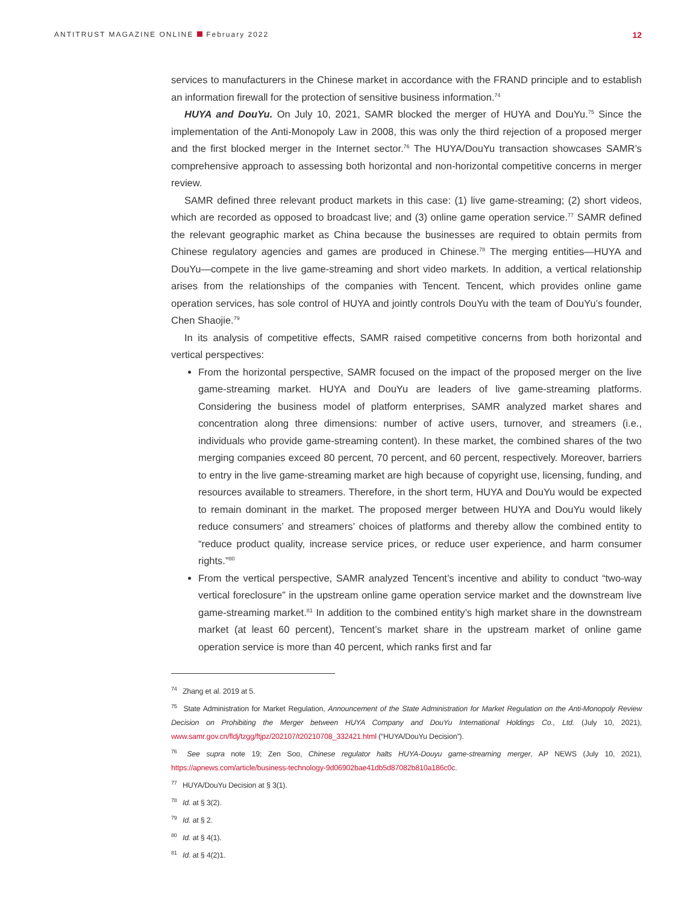ANTITRUST MAGAZINE ONLINE February 2022
12
services to manufacturers in the Chinese market in accordance with the FRAND principle and to establish an information firewall for the protection of sensitive business information.<sup>74</sup>
HUYA and DouYu. On July 10, 2021, SAMR blocked the merger of HUYA and DouYu.<sup>75</sup> Since the implementation of the Anti-Monopoly Law in 2008, this was only the third rejection of a proposed merger and the first blocked merger in the Internet sector.<sup>76</sup> The HUYA/DouYu transaction showcases SAMR’s comprehensive approach to assessing both horizontal and non-horizontal competitive concerns in merger review.
SAMR defined three relevant product markets in this case: (1) live game-streaming; (2) short videos, which are recorded as opposed to broadcast live; and (3) online game operation service.<sup>77</sup> SAMR defined the relevant geographic market as China because the businesses are required to obtain permits from Chinese regulatory agencies and games are produced in Chinese.<sup>78</sup> The merging entities—HUYA and DouYu—compete in the live game-streaming and short video markets. In addition, a vertical relationship arises from the relationships of the companies with Tencent. Tencent, which provides online game operation services, has sole control of HUYA and jointly controls DouYu with the team of DouYu’s founder, Chen Shaojie.<sup>79</sup>
In its analysis of competitive effects, SAMR raised competitive concerns from both horizontal and vertical perspectives:
From the horizontal perspective, SAMR focused on the impact of the proposed merger on the live game-streaming market. HUYA and DouYu are leaders of live game-streaming platforms. Considering the business model of platform enterprises, SAMR analyzed market shares and concentration along three dimensions: number of active users, turnover, and streamers (i.e., individuals who provide game-streaming content). In these market, the combined shares of the two merging companies exceed 80 percent, 70 percent, and 60 percent, respectively. Moreover, barriers to entry in the live game-streaming market are high because of copyright use, licensing, funding, and resources available to streamers. Therefore, in the short term, HUYA and DouYu would be expected to remain dominant in the market. The proposed merger between HUYA and DouYu would likely reduce consumers’ and streamers’ choices of platforms and thereby allow the combined entity to “reduce product quality, increase service prices, or reduce user experience, and harm consumer rights.”<sup>80</sup>
From the vertical perspective, SAMR analyzed Tencent’s incentive and ability to conduct “two-way vertical foreclosure” in the upstream online game operation service market and the downstream live game-streaming market.<sup>81</sup> In addition to the combined entity’s high market share in the downstream market (at least 60 percent), Tencent’s market share in the upstream market of online game operation service is more than 40 percent, which ranks first and far
<sup>74</sup> Zhang et al. 2019 at 5.
<sup>75</sup> State Administration for Market Regulation, Announcement of the State Administration for Market Regulation on the Anti-Monopoly Review Decision on Prohibiting the Merger between HUYA Company and DouYu International Holdings Co., Ltd. (July 10, 2021), www.samr.gov.cn/fldj/tzgg/ftjpz/202107/t20210708_332421.html (“HUYA/DouYu Decision”).
<sup>76</sup> See supra note 19; Zen Soo, Chinese regulator halts HUYA-Douyu game-streaming merger, AP NEWS (July 10, 2021), https://apnews.com/article/business-technology-9d06902bae41db5d87082b810a186c0c.
<sup>77</sup> HUYA/DouYu Decision at § 3(1).
<sup>78</sup> Id. at § 3(2).
<sup>79</sup> Id. at § 2.
<sup>80</sup> Id. at § 4(1).
<sup>81</sup> Id. at § 4(2)1.